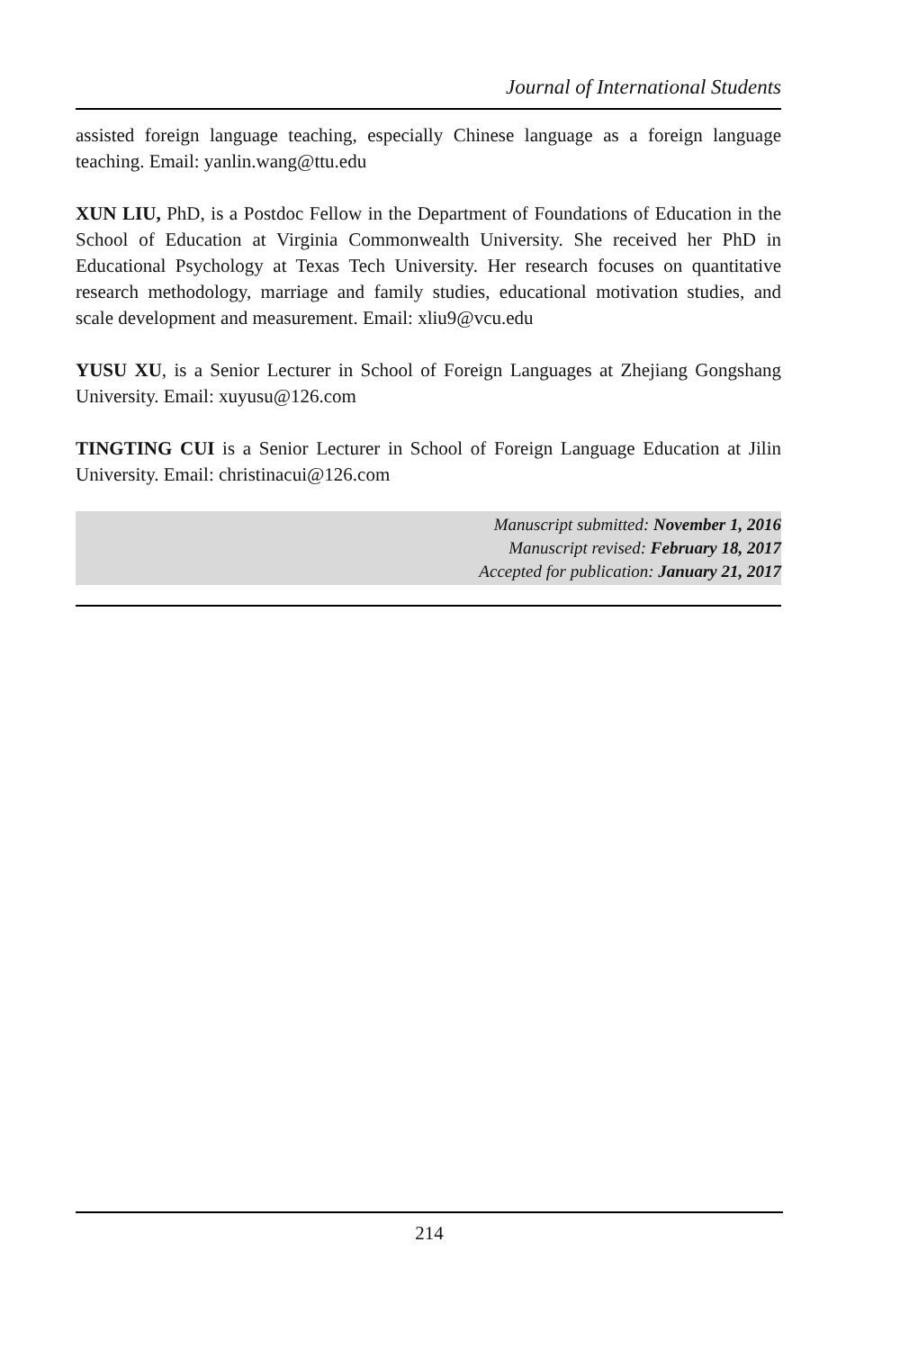Journal of International Students
assisted foreign language teaching, especially Chinese language as a foreign language teaching. Email: yanlin.wang@ttu.edu
XUN LIU, PhD, is a Postdoc Fellow in the Department of Foundations of Education in the School of Education at Virginia Commonwealth University. She received her PhD in Educational Psychology at Texas Tech University. Her research focuses on quantitative research methodology, marriage and family studies, educational motivation studies, and scale development and measurement. Email: xliu9@vcu.edu
YUSU XU, is a Senior Lecturer in School of Foreign Languages at Zhejiang Gongshang University. Email: xuyusu@126.com
TINGTING CUI is a Senior Lecturer in School of Foreign Language Education at Jilin University. Email: christinacui@126.com
Manuscript submitted: November 1, 2016
Manuscript revised: February 18, 2017
Accepted for publication: January 21, 2017
214